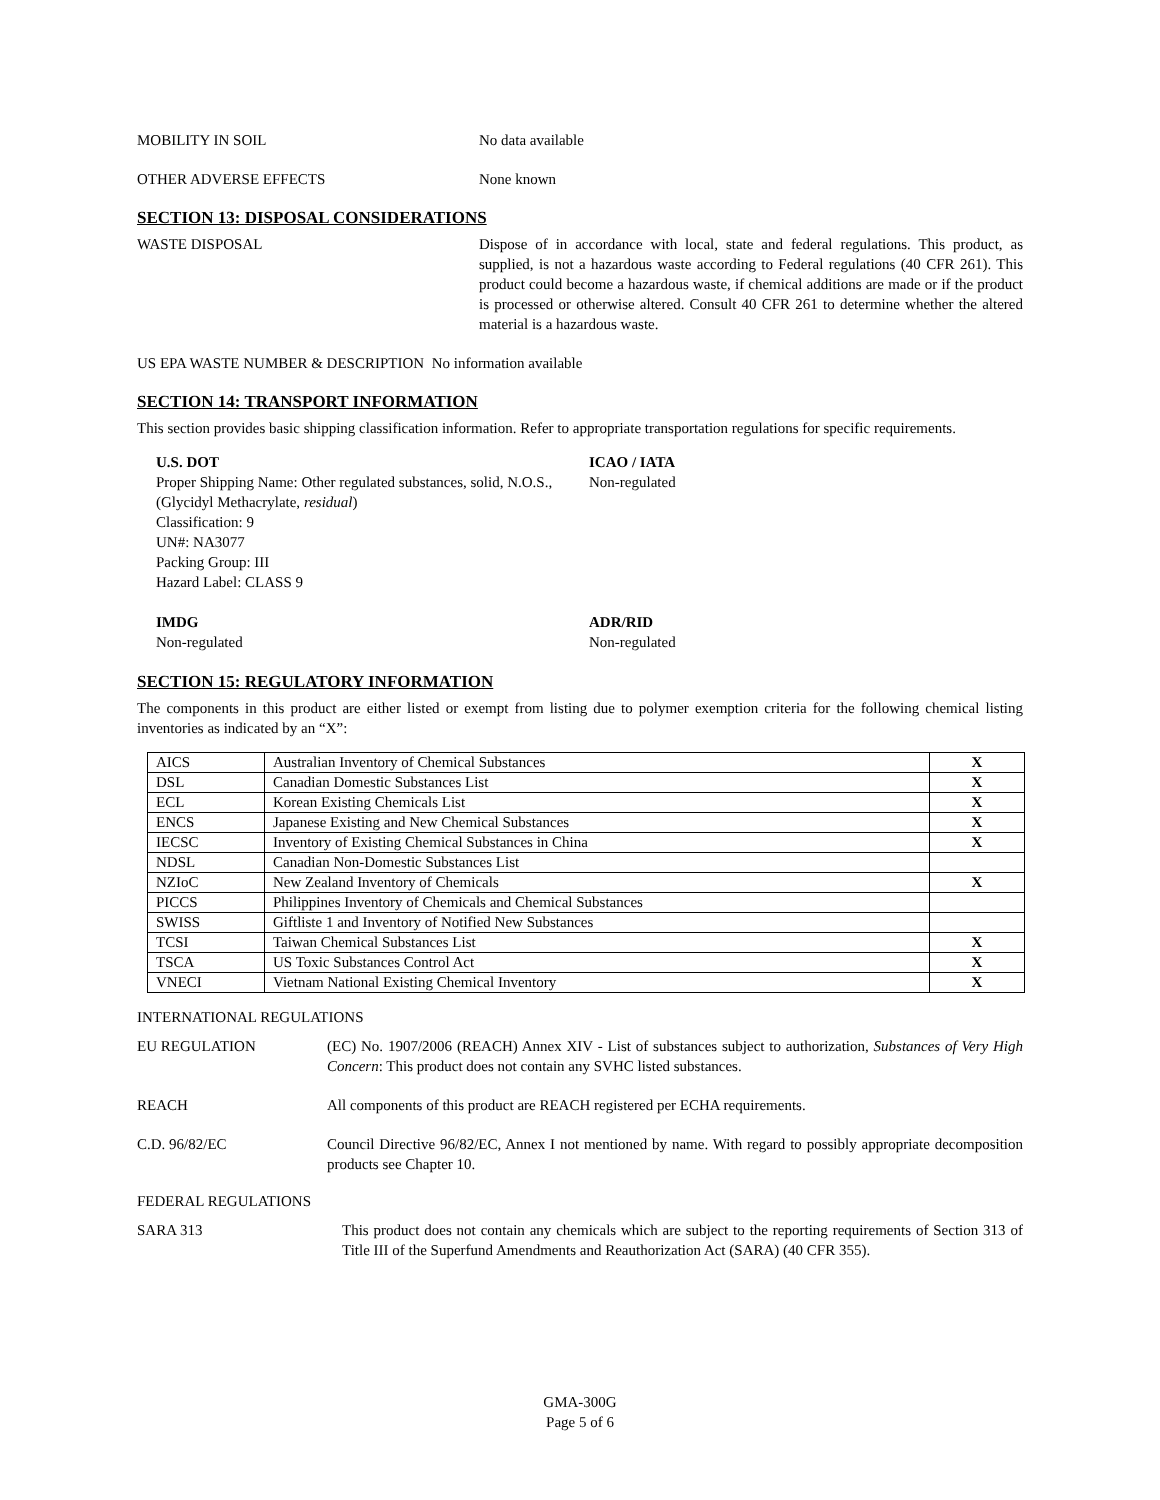MOBILITY IN SOIL No data available
OTHER ADVERSE EFFECTS None known
SECTION 13: DISPOSAL CONSIDERATIONS
WASTE DISPOSAL Dispose of in accordance with local, state and federal regulations. This product, as supplied, is not a hazardous waste according to Federal regulations (40 CFR 261). This product could become a hazardous waste, if chemical additions are made or if the product is processed or otherwise altered. Consult 40 CFR 261 to determine whether the altered material is a hazardous waste.
US EPA WASTE NUMBER & DESCRIPTION No information available
SECTION 14: TRANSPORT INFORMATION
This section provides basic shipping classification information. Refer to appropriate transportation regulations for specific requirements.
U.S. DOT
Proper Shipping Name: Other regulated substances, solid, N.O.S., (Glycidyl Methacrylate, residual)
Classification: 9
UN#: NA3077
Packing Group: III
Hazard Label: CLASS 9
ICAO / IATA
Non-regulated
IMDG
Non-regulated
ADR/RID
Non-regulated
SECTION 15: REGULATORY INFORMATION
The components in this product are either listed or exempt from listing due to polymer exemption criteria for the following chemical listing inventories as indicated by an “X”:
| AICS | Australian Inventory of Chemical Substances | X |
| DSL | Canadian Domestic Substances List | X |
| ECL | Korean Existing Chemicals List | X |
| ENCS | Japanese Existing and New Chemical Substances | X |
| IECSC | Inventory of Existing Chemical Substances in China | X |
| NDSL | Canadian Non-Domestic Substances List | |
| NZIoC | New Zealand Inventory of Chemicals | X |
| PICCS | Philippines Inventory of Chemicals and Chemical Substances | |
| SWISS | Giftliste 1 and Inventory of Notified New Substances | |
| TCSI | Taiwan Chemical Substances List | X |
| TSCA | US Toxic Substances Control Act | X |
| VNECI | Vietnam National Existing Chemical Inventory | X |
INTERNATIONAL REGULATIONS
EU REGULATION (EC) No. 1907/2006 (REACH) Annex XIV - List of substances subject to authorization, Substances of Very High Concern: This product does not contain any SVHC listed substances.
REACH All components of this product are REACH registered per ECHA requirements.
C.D. 96/82/EC Council Directive 96/82/EC, Annex I not mentioned by name. With regard to possibly appropriate decomposition products see Chapter 10.
FEDERAL REGULATIONS
SARA 313 This product does not contain any chemicals which are subject to the reporting requirements of Section 313 of Title III of the Superfund Amendments and Reauthorization Act (SARA) (40 CFR 355).
GMA-300G
Page 5 of 6